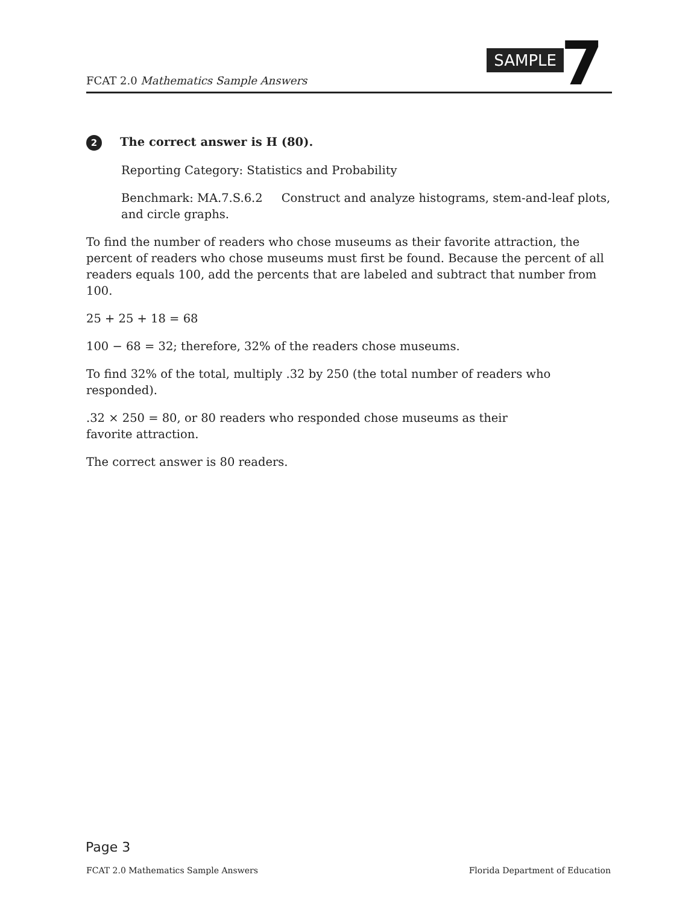FCAT 2.0 Mathematics Sample Answers
SAMPLE 7
2 The correct answer is H (80).
Reporting Category: Statistics and Probability
Benchmark: MA.7.S.6.2 Construct and analyze histograms, stem-and-leaf plots, and circle graphs.
To find the number of readers who chose museums as their favorite attraction, the percent of readers who chose museums must first be found. Because the percent of all readers equals 100, add the percents that are labeled and subtract that number from 100.
25 + 25 + 18 = 68
100 − 68 = 32; therefore, 32% of the readers chose museums.
To find 32% of the total, multiply .32 by 250 (the total number of readers who responded).
.32 × 250 = 80, or 80 readers who responded chose museums as their
favorite attraction.
The correct answer is 80 readers.
Page 3
FCAT 2.0 Mathematics Sample Answers Florida Department of Education